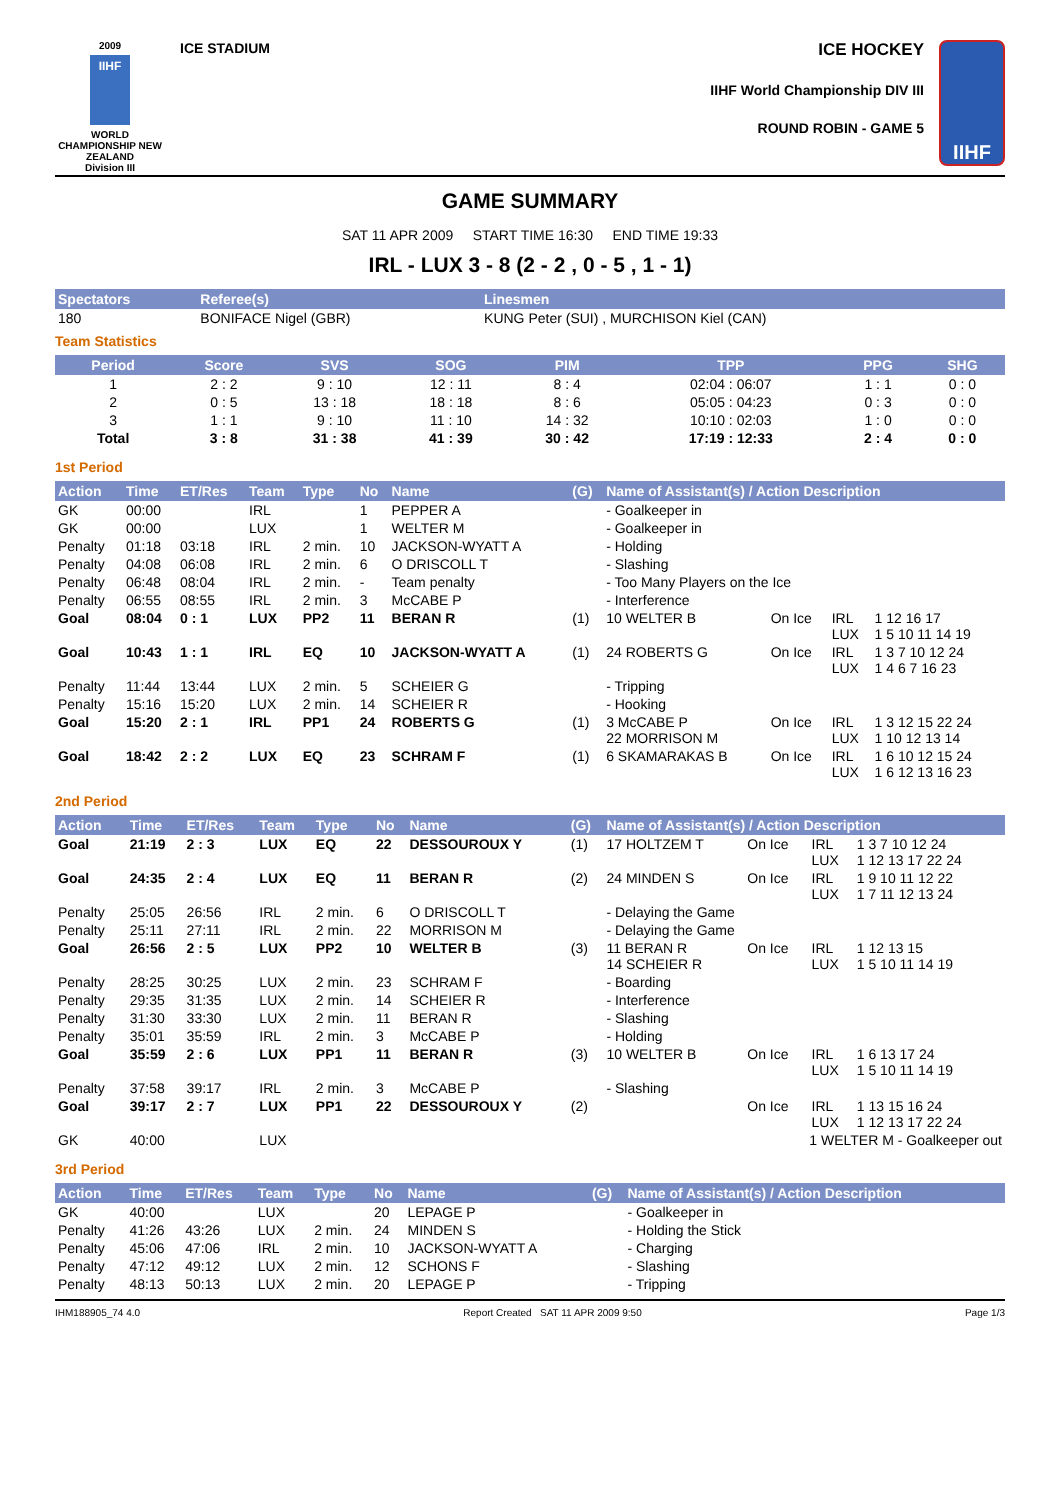2009
IIHF
WORLD CHAMPIONSHIP NEW ZEALAND
Division III
ICE STADIUM
ICE HOCKEY
IIHF World Championship DIV III
ROUND ROBIN - GAME 5
IIHF
GAME SUMMARY
SAT 11 APR 2009 START TIME 16:30 END TIME 19:33
IRL - LUX 3 - 8 (2 - 2 , 0 - 5 , 1 - 1)
| Spectators | Referee(s) | Linesmen |
| --- | --- | --- |
| 180 | BONIFACE Nigel (GBR) | KUNG Peter (SUI) , MURCHISON Kiel (CAN) |
Team Statistics
| Period | Score | SVS | SOG | PIM | TPP | PPG | SHG |
| --- | --- | --- | --- | --- | --- | --- | --- |
| 1 | 2 : 2 | 9 : 10 | 12 : 11 | 8 : 4 | 02:04 : 06:07 | 1 : 1 | 0 : 0 |
| 2 | 0 : 5 | 13 : 18 | 18 : 18 | 8 : 6 | 05:05 : 04:23 | 0 : 3 | 0 : 0 |
| 3 | 1 : 1 | 9 : 10 | 11 : 10 | 14 : 32 | 10:10 : 02:03 | 1 : 0 | 0 : 0 |
| Total | 3 : 8 | 31 : 38 | 41 : 39 | 30 : 42 | 17:19 : 12:33 | 2 : 4 | 0 : 0 |
1st Period
| Action | Time | ET/Res | Team | Type | No | Name | (G) | Name of Assistant(s) / Action Description | | | |
| --- | --- | --- | --- | --- | --- | --- | --- | --- | --- | --- | --- |
| GK | 00:00 | | IRL | | 1 | PEPPER A | | - Goalkeeper in | | | |
| GK | 00:00 | | LUX | | 1 | WELTER M | | - Goalkeeper in | | | |
| Penalty | 01:18 | 03:18 | IRL | 2 min. | 10 | JACKSON-WYATT A | | - Holding | | | |
| Penalty | 04:08 | 06:08 | IRL | 2 min. | 6 | O DRISCOLL T | | - Slashing | | | |
| Penalty | 06:48 | 08:04 | IRL | 2 min. | - | Team penalty | | - Too Many Players on the Ice | | | |
| Penalty | 06:55 | 08:55 | IRL | 2 min. | 3 | McCABE P | | - Interference | | | |
| Goal | 08:04 | 0 : 1 | LUX | PP2 | 11 | BERAN R | (1) | 10 WELTER B | On Ice | IRL LUX | 1 12 16 17 1 5 10 11 14 19 |
| Goal | 10:43 | 1 : 1 | IRL | EQ | 10 | JACKSON-WYATT A | (1) | 24 ROBERTS G | On Ice | IRL LUX | 1 3 7 10 12 24 1 4 6 7 16 23 |
| Penalty | 11:44 | 13:44 | LUX | 2 min. | 5 | SCHEIER G | | - Tripping | | | |
| Penalty | 15:16 | 15:20 | LUX | 2 min. | 14 | SCHEIER R | | - Hooking | | | |
| Goal | 15:20 | 2 : 1 | IRL | PP1 | 24 | ROBERTS G | (1) | 3 McCABE P 22 MORRISON M | On Ice | IRL LUX | 1 3 12 15 22 24 1 10 12 13 14 |
| Goal | 18:42 | 2 : 2 | LUX | EQ | 23 | SCHRAM F | (1) | 6 SKAMARAKAS B | On Ice | IRL LUX | 1 6 10 12 15 24 1 6 12 13 16 23 |
2nd Period
| Action | Time | ET/Res | Team | Type | No | Name | (G) | Name of Assistant(s) / Action Description | | | |
| --- | --- | --- | --- | --- | --- | --- | --- | --- | --- | --- | --- |
| Goal | 21:19 | 2 : 3 | LUX | EQ | 22 | DESSOUROUX Y | (1) | 17 HOLTZEM T | On Ice | IRL LUX | 1 3 7 10 12 24 1 12 13 17 22 24 |
| Goal | 24:35 | 2 : 4 | LUX | EQ | 11 | BERAN R | (2) | 24 MINDEN S | On Ice | IRL LUX | 1 9 10 11 12 22 1 7 11 12 13 24 |
| Penalty | 25:05 | 26:56 | IRL | 2 min. | 6 | O DRISCOLL T | | - Delaying the Game | | | |
| Penalty | 25:11 | 27:11 | IRL | 2 min. | 22 | MORRISON M | | - Delaying the Game | | | |
| Goal | 26:56 | 2 : 5 | LUX | PP2 | 10 | WELTER B | (3) | 11 BERAN R 14 SCHEIER R | On Ice | IRL LUX | 1 12 13 15 1 5 10 11 14 19 |
| Penalty | 28:25 | 30:25 | LUX | 2 min. | 23 | SCHRAM F | | - Boarding | | | |
| Penalty | 29:35 | 31:35 | LUX | 2 min. | 14 | SCHEIER R | | - Interference | | | |
| Penalty | 31:30 | 33:30 | LUX | 2 min. | 11 | BERAN R | | - Slashing | | | |
| Penalty | 35:01 | 35:59 | IRL | 2 min. | 3 | McCABE P | | - Holding | | | |
| Goal | 35:59 | 2 : 6 | LUX | PP1 | 11 | BERAN R | (3) | 10 WELTER B | On Ice | IRL LUX | 1 6 13 17 24 1 5 10 11 14 19 |
| Penalty | 37:58 | 39:17 | IRL | 2 min. | 3 | McCABE P | | - Slashing | | | |
| Goal | 39:17 | 2 : 7 | LUX | PP1 | 22 | DESSOUROUX Y | (2) | | On Ice | IRL LUX | 1 13 15 16 24 1 12 13 17 22 24 |
| GK | 40:00 | | LUX | | | | | 1 WELTER M - Goalkeeper out | | | |
3rd Period
| Action | Time | ET/Res | Team | Type | No | Name | (G) | Name of Assistant(s) / Action Description |
| --- | --- | --- | --- | --- | --- | --- | --- | --- |
| GK | 40:00 | | LUX | | 20 | LEPAGE P | | - Goalkeeper in |
| Penalty | 41:26 | 43:26 | LUX | 2 min. | 24 | MINDEN S | | - Holding the Stick |
| Penalty | 45:06 | 47:06 | IRL | 2 min. | 10 | JACKSON-WYATT A | | - Charging |
| Penalty | 47:12 | 49:12 | LUX | 2 min. | 12 | SCHONS F | | - Slashing |
| Penalty | 48:13 | 50:13 | LUX | 2 min. | 20 | LEPAGE P | | - Tripping |
IHM188905_74 4.0 Report Created SAT 11 APR 2009 9:50 Page 1/3